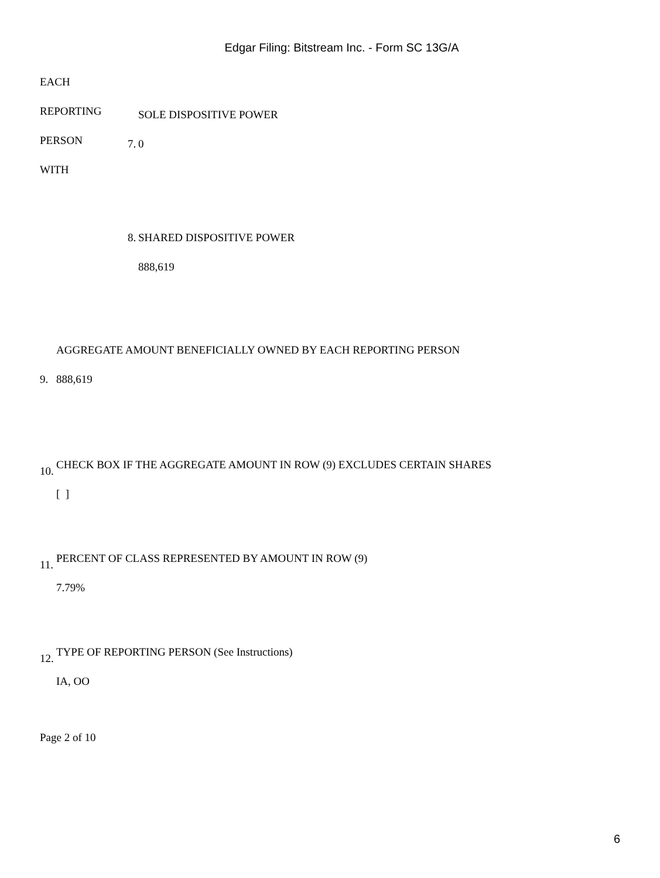Edgar Filing: Bitstream Inc. - Form SC 13G/A
| EACH REPORTING PERSON WITH | 7. | SOLE DISPOSITIVE POWER 0 |
| | 8. | SHARED DISPOSITIVE POWER 888,619 |
| | AGGREGATE AMOUNT BENEFICIALLY OWNED BY EACH REPORTING PERSON |
| 9. | 888,619 |
| 10. | CHECK BOX IF THE AGGREGATE AMOUNT IN ROW (9) EXCLUDES CERTAIN SHARES [ ] |
| 11. | PERCENT OF CLASS REPRESENTED BY AMOUNT IN ROW (9) 7.79% |
| 12. | TYPE OF REPORTING PERSON (See Instructions) IA, OO |
Page 2 of 10
6